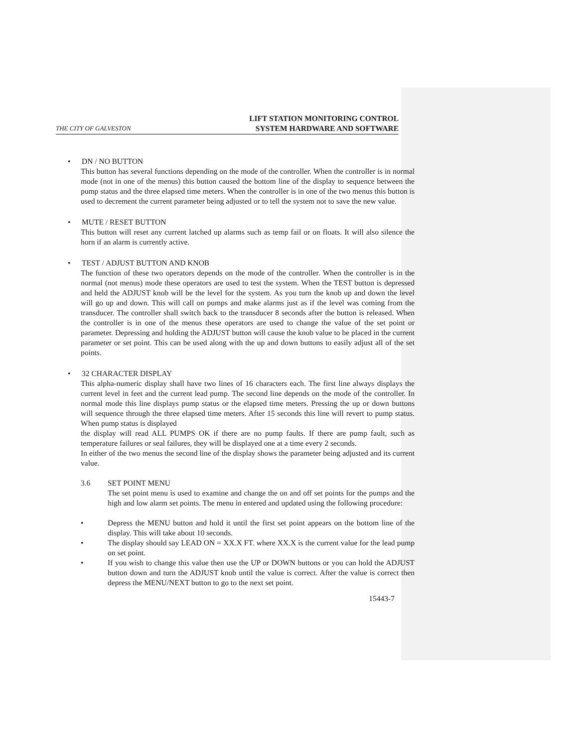THE CITY OF GALVESTON LIFT STATION MONITORING CONTROL
SYSTEM HARDWARE AND SOFTWARE
• DN / NO BUTTON
This button has several functions depending on the mode of the controller. When the controller is in normal mode (not in one of the menus) this button caused the bottom line of the display to sequence between the pump status and the three elapsed time meters. When the controller is in one of the two menus this button is used to decrement the current parameter being adjusted or to tell the system not to save the new value.
• MUTE / RESET BUTTON
This button will reset any current latched up alarms such as temp fail or on floats. It will also silence the horn if an alarm is currently active.
• TEST / ADJUST BUTTON AND KNOB
The function of these two operators depends on the mode of the controller. When the controller is in the normal (not menus) mode these operators are used to test the system. When the TEST button is depressed and held the ADJUST knob will be the level for the system. As you turn the knob up and down the level will go up and down. This will call on pumps and make alarms just as if the level was coming from the transducer. The controller shall switch back to the transducer 8 seconds after the button is released. When the controller is in one of the menus these operators are used to change the value of the set point or parameter. Depressing and holding the ADJUST button will cause the knob value to be placed in the current parameter or set point. This can be used along with the up and down buttons to easily adjust all of the set points.
• 32 CHARACTER DISPLAY
This alpha-numeric display shall have two lines of 16 characters each. The first line always displays the current level in feet and the current lead pump. The second line depends on the mode of the controller. In normal mode this line displays pump status or the elapsed time meters. Pressing the up or down buttons will sequence through the three elapsed time meters. After 15 seconds this line will revert to pump status. When pump status is displayed
the display will read ALL PUMPS OK if there are no pump faults. If there are pump fault, such as temperature failures or seal failures, they will be displayed one at a time every 2 seconds.
In either of the two menus the second line of the display shows the parameter being adjusted and its current value.
3.6 SET POINT MENU
The set point menu is used to examine and change the on and off set points for the pumps and the high and low alarm set points. The menu in entered and updated using the following procedure:
• Depress the MENU button and hold it until the first set point appears on the bottom line of the display. This will take about 10 seconds.
• The display should say LEAD ON = XX.X FT. where XX.X is the current value for the lead pump on set point.
• If you wish to change this value then use the UP or DOWN buttons or you can hold the ADJUST button down and turn the ADJUST knob until the value is correct. After the value is correct then depress the MENU/NEXT button to go to the next set point.
15443-7